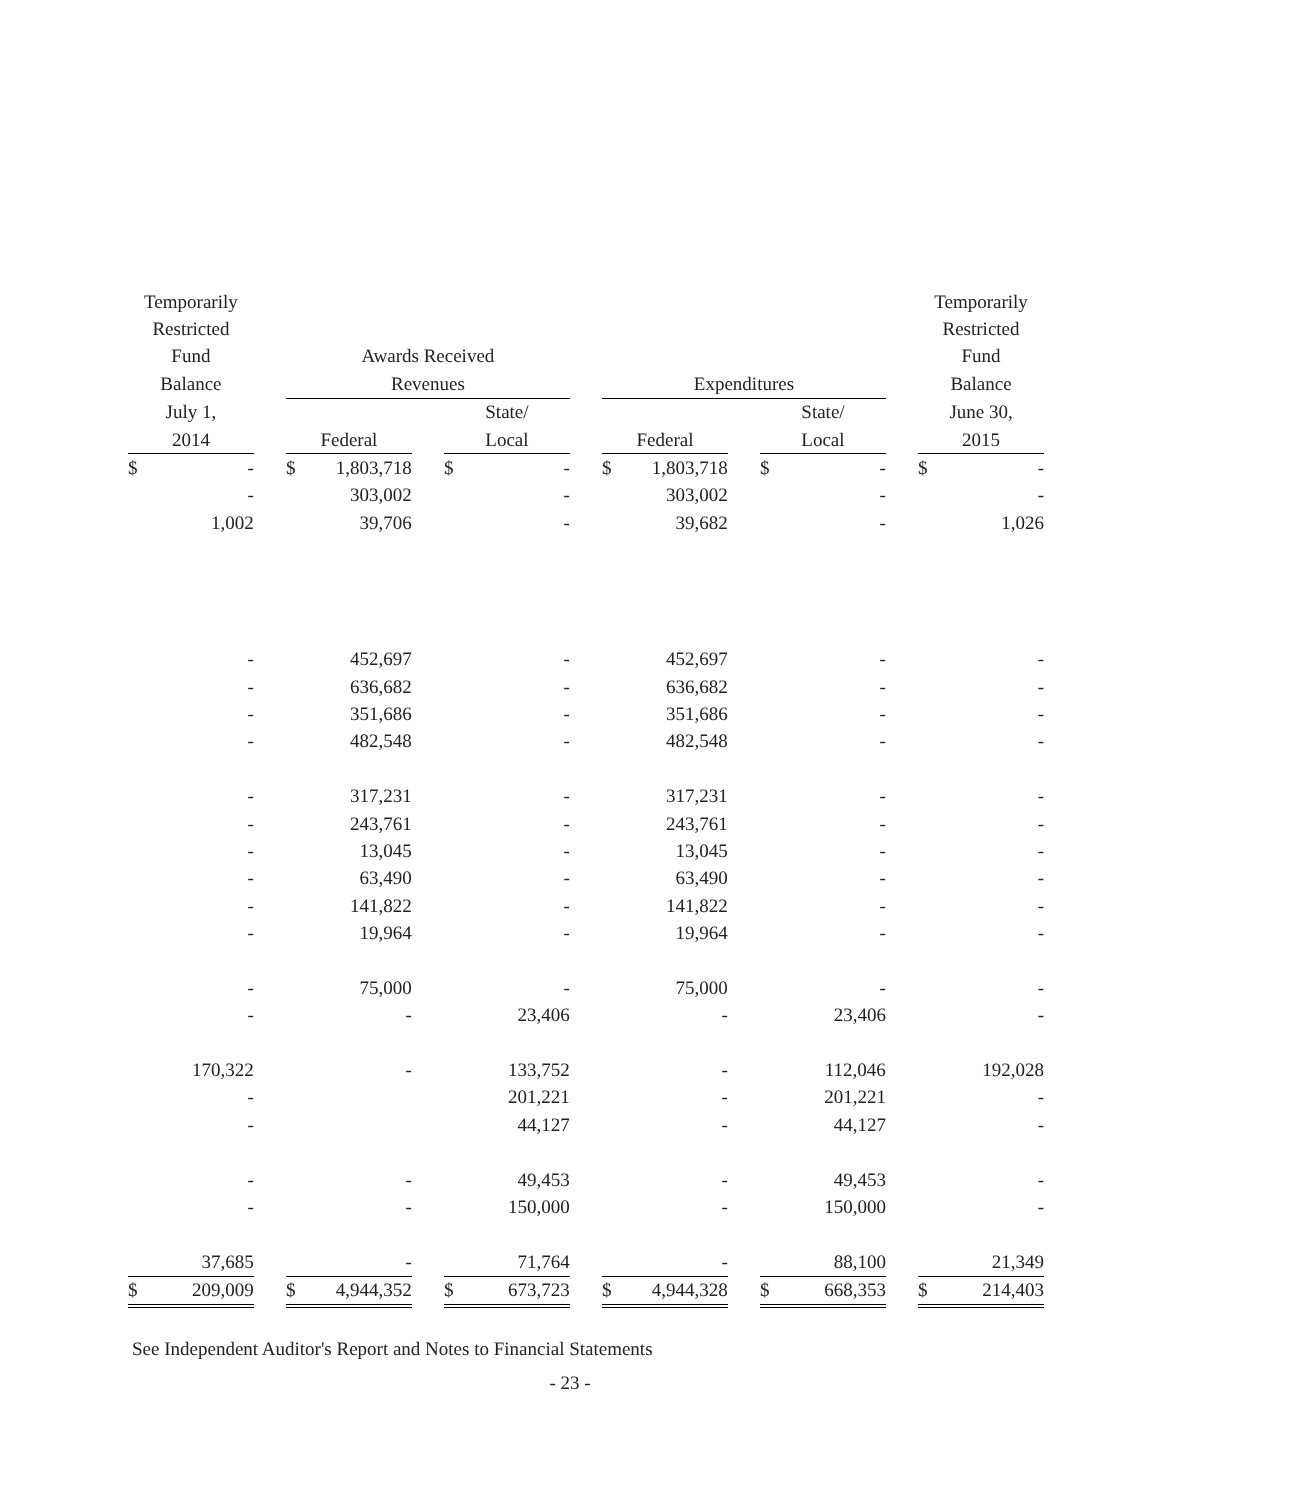| Temporarily | | | | | | | | | | | | | | | Temporarily | |
| --- | --- | --- | --- | --- | --- | --- | --- | --- | --- | --- | --- | --- | --- | --- | --- | --- |
| Restricted | | | | | | | | | | | | | | | Restricted | |
| Fund | | | Awards Received | | | | | | | | | | | | Fund | |
| Balance | | | Revenues | | | | | | Expenditures | | | | | | Balance | |
| July 1, | | | | | | State/ | | | | | | State/ | | | June 30, | |
| 2014 | | | Federal | | | Local | | | Federal | | | Local | | | 2015 | |
| $ | - | | $ | 1,803,718 | | $ | - | | $ | 1,803,718 | | $ | - | | $ | - |
| | - | | | 303,002 | | | - | | | 303,002 | | | - | | | - |
| | 1,002 | | | 39,706 | | | - | | | 39,682 | | | - | | | 1,026 |
| | - | | | 452,697 | | | - | | | 452,697 | | | - | | | - |
| | - | | | 636,682 | | | - | | | 636,682 | | | - | | | - |
| | - | | | 351,686 | | | - | | | 351,686 | | | - | | | - |
| | - | | | 482,548 | | | - | | | 482,548 | | | - | | | - |
| | - | | | 317,231 | | | - | | | 317,231 | | | - | | | - |
| | - | | | 243,761 | | | - | | | 243,761 | | | - | | | - |
| | - | | | 13,045 | | | - | | | 13,045 | | | - | | | - |
| | - | | | 63,490 | | | - | | | 63,490 | | | - | | | - |
| | - | | | 141,822 | | | - | | | 141,822 | | | - | | | - |
| | - | | | 19,964 | | | - | | | 19,964 | | | - | | | - |
| | - | | | 75,000 | | | - | | | 75,000 | | | - | | | - |
| | - | | | - | | | 23,406 | | | - | | | 23,406 | | | - |
| | 170,322 | | | - | | | 133,752 | | | - | | | 112,046 | | | 192,028 |
| | - | | | | | | 201,221 | | | - | | | 201,221 | | | - |
| | - | | | | | | 44,127 | | | - | | | 44,127 | | | - |
| | - | | | - | | | 49,453 | | | - | | | 49,453 | | | - |
| | - | | | - | | | 150,000 | | | - | | | 150,000 | | | - |
| | 37,685 | | | - | | | 71,764 | | | - | | | 88,100 | | | 21,349 |
| $ | 209,009 | | $ | 4,944,352 | | $ | 673,723 | | $ | 4,944,328 | | $ | 668,353 | | $ | 214,403 |
See Independent Auditor's Report and Notes to Financial Statements
- 23 -